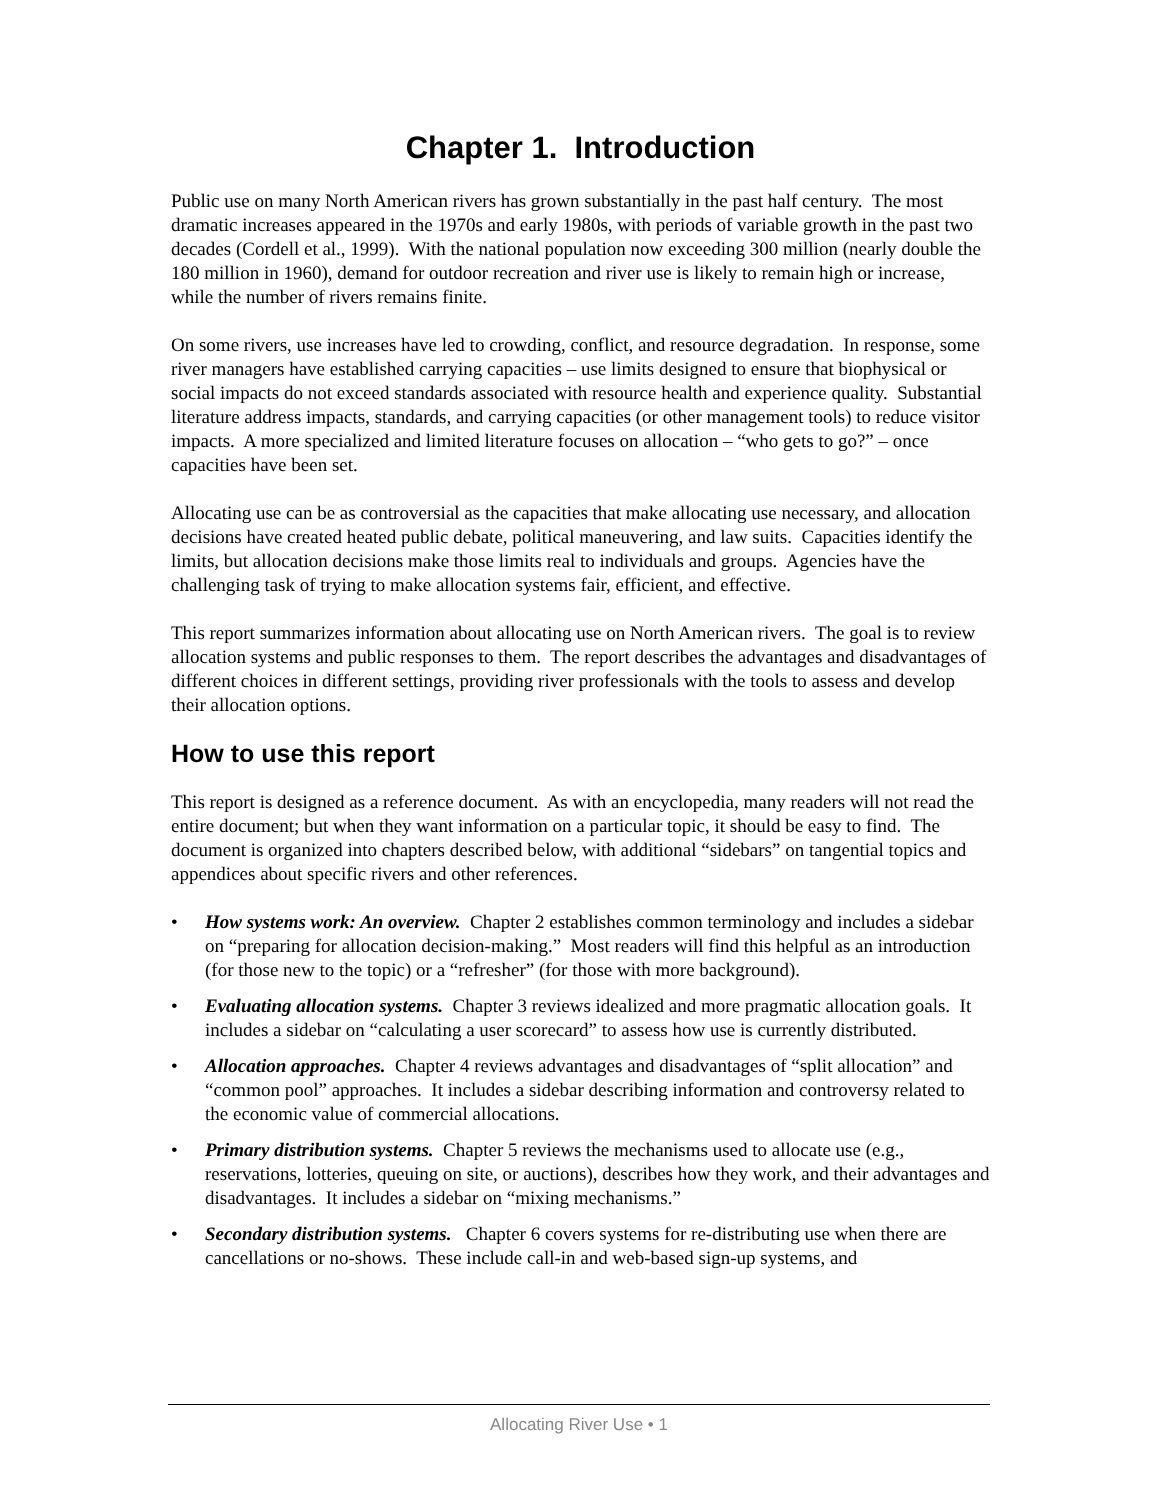Chapter 1. Introduction
Public use on many North American rivers has grown substantially in the past half century. The most dramatic increases appeared in the 1970s and early 1980s, with periods of variable growth in the past two decades (Cordell et al., 1999). With the national population now exceeding 300 million (nearly double the 180 million in 1960), demand for outdoor recreation and river use is likely to remain high or increase, while the number of rivers remains finite.
On some rivers, use increases have led to crowding, conflict, and resource degradation. In response, some river managers have established carrying capacities – use limits designed to ensure that biophysical or social impacts do not exceed standards associated with resource health and experience quality. Substantial literature address impacts, standards, and carrying capacities (or other management tools) to reduce visitor impacts. A more specialized and limited literature focuses on allocation – “who gets to go?” – once capacities have been set.
Allocating use can be as controversial as the capacities that make allocating use necessary, and allocation decisions have created heated public debate, political maneuvering, and law suits. Capacities identify the limits, but allocation decisions make those limits real to individuals and groups. Agencies have the challenging task of trying to make allocation systems fair, efficient, and effective.
This report summarizes information about allocating use on North American rivers. The goal is to review allocation systems and public responses to them. The report describes the advantages and disadvantages of different choices in different settings, providing river professionals with the tools to assess and develop their allocation options.
How to use this report
This report is designed as a reference document. As with an encyclopedia, many readers will not read the entire document; but when they want information on a particular topic, it should be easy to find. The document is organized into chapters described below, with additional “sidebars” on tangential topics and appendices about specific rivers and other references.
• How systems work: An overview. Chapter 2 establishes common terminology and includes a sidebar on “preparing for allocation decision-making.” Most readers will find this helpful as an introduction (for those new to the topic) or a “refresher” (for those with more background).
• Evaluating allocation systems. Chapter 3 reviews idealized and more pragmatic allocation goals. It includes a sidebar on “calculating a user scorecard” to assess how use is currently distributed.
• Allocation approaches. Chapter 4 reviews advantages and disadvantages of “split allocation” and “common pool” approaches. It includes a sidebar describing information and controversy related to the economic value of commercial allocations.
• Primary distribution systems. Chapter 5 reviews the mechanisms used to allocate use (e.g., reservations, lotteries, queuing on site, or auctions), describes how they work, and their advantages and disadvantages. It includes a sidebar on “mixing mechanisms.”
• Secondary distribution systems. Chapter 6 covers systems for re-distributing use when there are cancellations or no-shows. These include call-in and web-based sign-up systems, and
Allocating River Use • 1